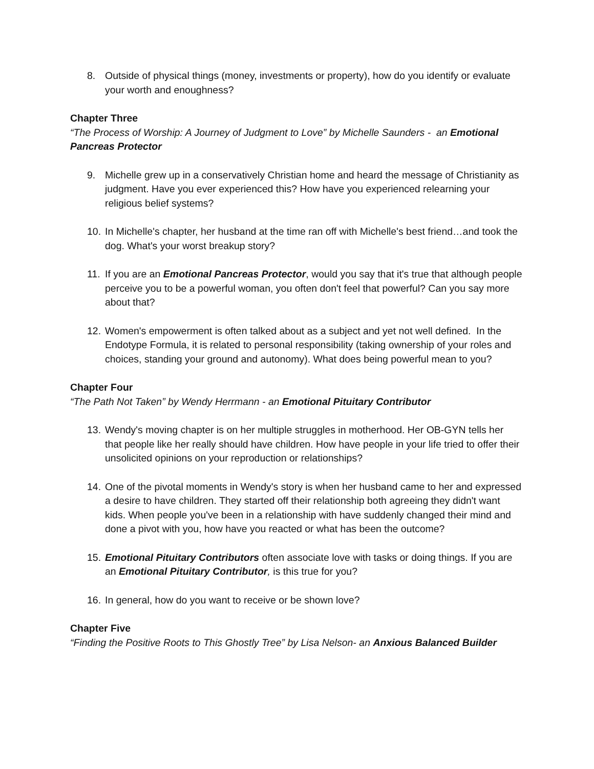8. Outside of physical things (money, investments or property), how do you identify or evaluate your worth and enoughness?
Chapter Three
“The Process of Worship: A Journey of Judgment to Love” by Michelle Saunders - an Emotional Pancreas Protector
9. Michelle grew up in a conservatively Christian home and heard the message of Christianity as judgment. Have you ever experienced this? How have you experienced relearning your religious belief systems?
10. In Michelle's chapter, her husband at the time ran off with Michelle's best friend…and took the dog. What's your worst breakup story?
11. If you are an Emotional Pancreas Protector, would you say that it's true that although people perceive you to be a powerful woman, you often don't feel that powerful? Can you say more about that?
12. Women's empowerment is often talked about as a subject and yet not well defined. In the Endotype Formula, it is related to personal responsibility (taking ownership of your roles and choices, standing your ground and autonomy). What does being powerful mean to you?
Chapter Four
“The Path Not Taken” by Wendy Herrmann - an Emotional Pituitary Contributor
13. Wendy's moving chapter is on her multiple struggles in motherhood. Her OB-GYN tells her that people like her really should have children. How have people in your life tried to offer their unsolicited opinions on your reproduction or relationships?
14. One of the pivotal moments in Wendy's story is when her husband came to her and expressed a desire to have children. They started off their relationship both agreeing they didn't want kids. When people you've been in a relationship with have suddenly changed their mind and done a pivot with you, how have you reacted or what has been the outcome?
15. Emotional Pituitary Contributors often associate love with tasks or doing things. If you are an Emotional Pituitary Contributor, is this true for you?
16. In general, how do you want to receive or be shown love?
Chapter Five
“Finding the Positive Roots to This Ghostly Tree” by Lisa Nelson- an Anxious Balanced Builder